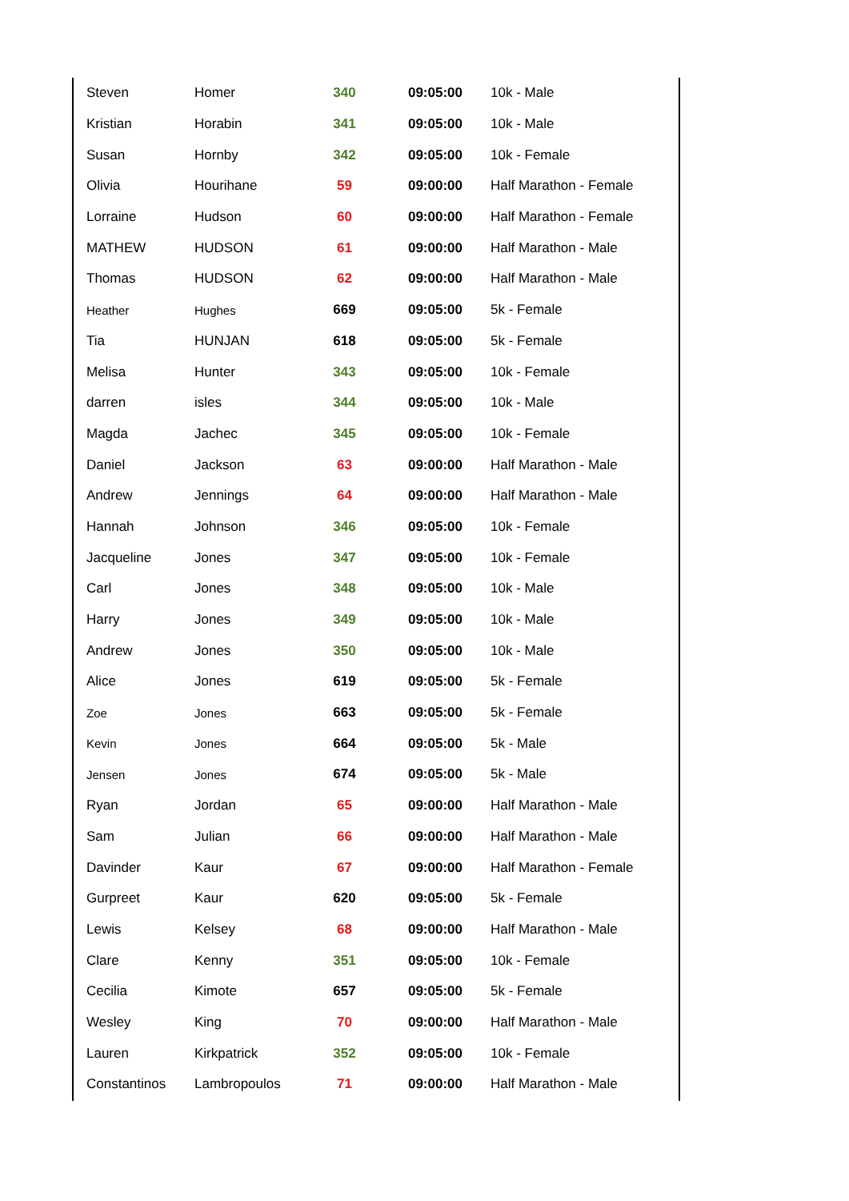| Steven | Homer | 340 | 09:05:00 | 10k - Male |
| Kristian | Horabin | 341 | 09:05:00 | 10k - Male |
| Susan | Hornby | 342 | 09:05:00 | 10k - Female |
| Olivia | Hourihane | 59 | 09:00:00 | Half Marathon - Female |
| Lorraine | Hudson | 60 | 09:00:00 | Half Marathon - Female |
| MATHEW | HUDSON | 61 | 09:00:00 | Half Marathon - Male |
| Thomas | HUDSON | 62 | 09:00:00 | Half Marathon - Male |
| Heather | Hughes | 669 | 09:05:00 | 5k - Female |
| Tia | HUNJAN | 618 | 09:05:00 | 5k - Female |
| Melisa | Hunter | 343 | 09:05:00 | 10k - Female |
| darren | isles | 344 | 09:05:00 | 10k - Male |
| Magda | Jachec | 345 | 09:05:00 | 10k - Female |
| Daniel | Jackson | 63 | 09:00:00 | Half Marathon - Male |
| Andrew | Jennings | 64 | 09:00:00 | Half Marathon - Male |
| Hannah | Johnson | 346 | 09:05:00 | 10k - Female |
| Jacqueline | Jones | 347 | 09:05:00 | 10k - Female |
| Carl | Jones | 348 | 09:05:00 | 10k - Male |
| Harry | Jones | 349 | 09:05:00 | 10k - Male |
| Andrew | Jones | 350 | 09:05:00 | 10k - Male |
| Alice | Jones | 619 | 09:05:00 | 5k - Female |
| Zoe | Jones | 663 | 09:05:00 | 5k - Female |
| Kevin | Jones | 664 | 09:05:00 | 5k - Male |
| Jensen | Jones | 674 | 09:05:00 | 5k - Male |
| Ryan | Jordan | 65 | 09:00:00 | Half Marathon - Male |
| Sam | Julian | 66 | 09:00:00 | Half Marathon - Male |
| Davinder | Kaur | 67 | 09:00:00 | Half Marathon - Female |
| Gurpreet | Kaur | 620 | 09:05:00 | 5k - Female |
| Lewis | Kelsey | 68 | 09:00:00 | Half Marathon - Male |
| Clare | Kenny | 351 | 09:05:00 | 10k - Female |
| Cecilia | Kimote | 657 | 09:05:00 | 5k - Female |
| Wesley | King | 70 | 09:00:00 | Half Marathon - Male |
| Lauren | Kirkpatrick | 352 | 09:05:00 | 10k - Female |
| Constantinos | Lambropoulos | 71 | 09:00:00 | Half Marathon - Male |